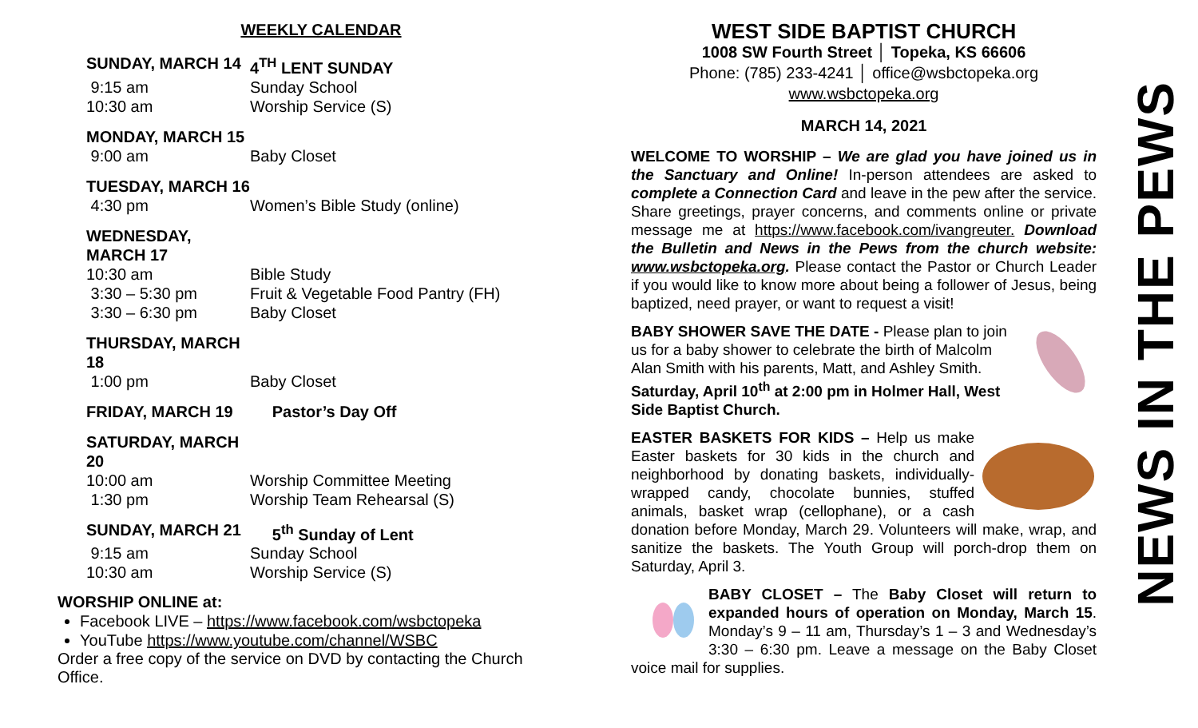WEEKLY CALENDAR
| SUNDAY, MARCH 14 | 4<sup>TH</sup> LENT SUNDAY |
| 9:15 am | Sunday School |
| 10:30 am | Worship Service (S) |
| MONDAY, MARCH 15 | |
| 9:00 am | Baby Closet |
| TUESDAY, MARCH 16 | |
| 4:30 pm | Women’s Bible Study (online) |
| WEDNESDAY, MARCH 17 | |
| 10:30 am | Bible Study |
| 3:30 – 5:30 pm | Fruit & Vegetable Food Pantry (FH) |
| 3:30 – 6:30 pm | Baby Closet |
| THURSDAY, MARCH 18 | |
| 1:00 pm | Baby Closet |
| FRIDAY, MARCH 19 | Pastor’s Day Off |
| SATURDAY, MARCH 20 | |
| 10:00 am | Worship Committee Meeting |
| 1:30 pm | Worship Team Rehearsal (S) |
| SUNDAY, MARCH 21 | 5<sup>th</sup> Sunday of Lent |
| 9:15 am | Sunday School |
| 10:30 am | Worship Service (S) |
WORSHIP ONLINE at:
Facebook LIVE – https://www.facebook.com/wsbctopeka
YouTube https://www.youtube.com/channel/WSBC
Order a free copy of the service on DVD by contacting the Church Office.
WEST SIDE BAPTIST CHURCH
1008 SW Fourth Street │ Topeka, KS 66606
Phone: (785) 233-4241 │ office@wsbctopeka.org
www.wsbctopeka.org
MARCH 14, 2021
WELCOME TO WORSHIP – We are glad you have joined us in the Sanctuary and Online! In-person attendees are asked to complete a Connection Card and leave in the pew after the service. Share greetings, prayer concerns, and comments online or private message me at https://www.facebook.com/ivangreuter. Download the Bulletin and News in the Pews from the church website: www.wsbctopeka.org. Please contact the Pastor or Church Leader if you would like to know more about being a follower of Jesus, being baptized, need prayer, or want to request a visit!
BABY SHOWER SAVE THE DATE - Please plan to join us for a baby shower to celebrate the birth of Malcolm Alan Smith with his parents, Matt, and Ashley Smith. Saturday, April 10<sup>th</sup> at 2:00 pm in Holmer Hall, West Side Baptist Church.
EASTER BASKETS FOR KIDS – Help us make Easter baskets for 30 kids in the church and neighborhood by donating baskets, individually-wrapped candy, chocolate bunnies, stuffed animals, basket wrap (cellophane), or a cash donation before Monday, March 29. Volunteers will make, wrap, and sanitize the baskets. The Youth Group will porch-drop them on Saturday, April 3.
BABY CLOSET – The Baby Closet will return to expanded hours of operation on Monday, March 15. Monday’s 9 – 11 am, Thursday’s 1 – 3 and Wednesday’s 3:30 – 6:30 pm. Leave a message on the Baby Closet voice mail for supplies.
NEWS IN THE PEWS